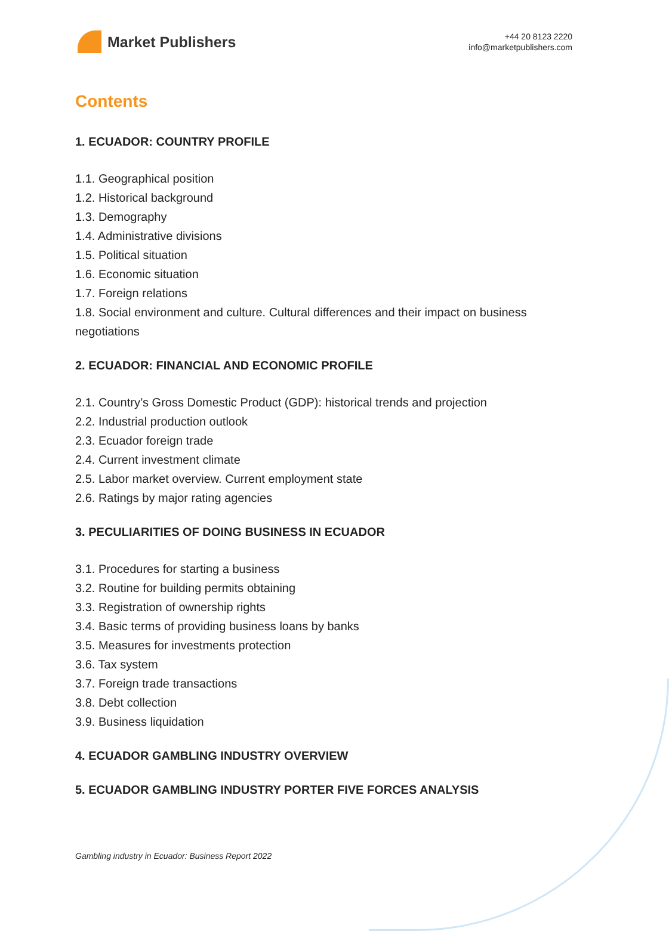Market Publishers
+44 20 8123 2220
info@marketpublishers.com
Contents
1. ECUADOR: COUNTRY PROFILE
1.1. Geographical position
1.2. Historical background
1.3. Demography
1.4. Administrative divisions
1.5. Political situation
1.6. Economic situation
1.7. Foreign relations
1.8. Social environment and culture. Cultural differences and their impact on business negotiations
2. ECUADOR: FINANCIAL AND ECONOMIC PROFILE
2.1. Country’s Gross Domestic Product (GDP): historical trends and projection
2.2. Industrial production outlook
2.3. Ecuador foreign trade
2.4. Current investment climate
2.5. Labor market overview. Current employment state
2.6. Ratings by major rating agencies
3. PECULIARITIES OF DOING BUSINESS IN ECUADOR
3.1. Procedures for starting a business
3.2. Routine for building permits obtaining
3.3. Registration of ownership rights
3.4. Basic terms of providing business loans by banks
3.5. Measures for investments protection
3.6. Tax system
3.7. Foreign trade transactions
3.8. Debt collection
3.9. Business liquidation
4. ECUADOR GAMBLING INDUSTRY OVERVIEW
5. ECUADOR GAMBLING INDUSTRY PORTER FIVE FORCES ANALYSIS
Gambling industry in Ecuador: Business Report 2022